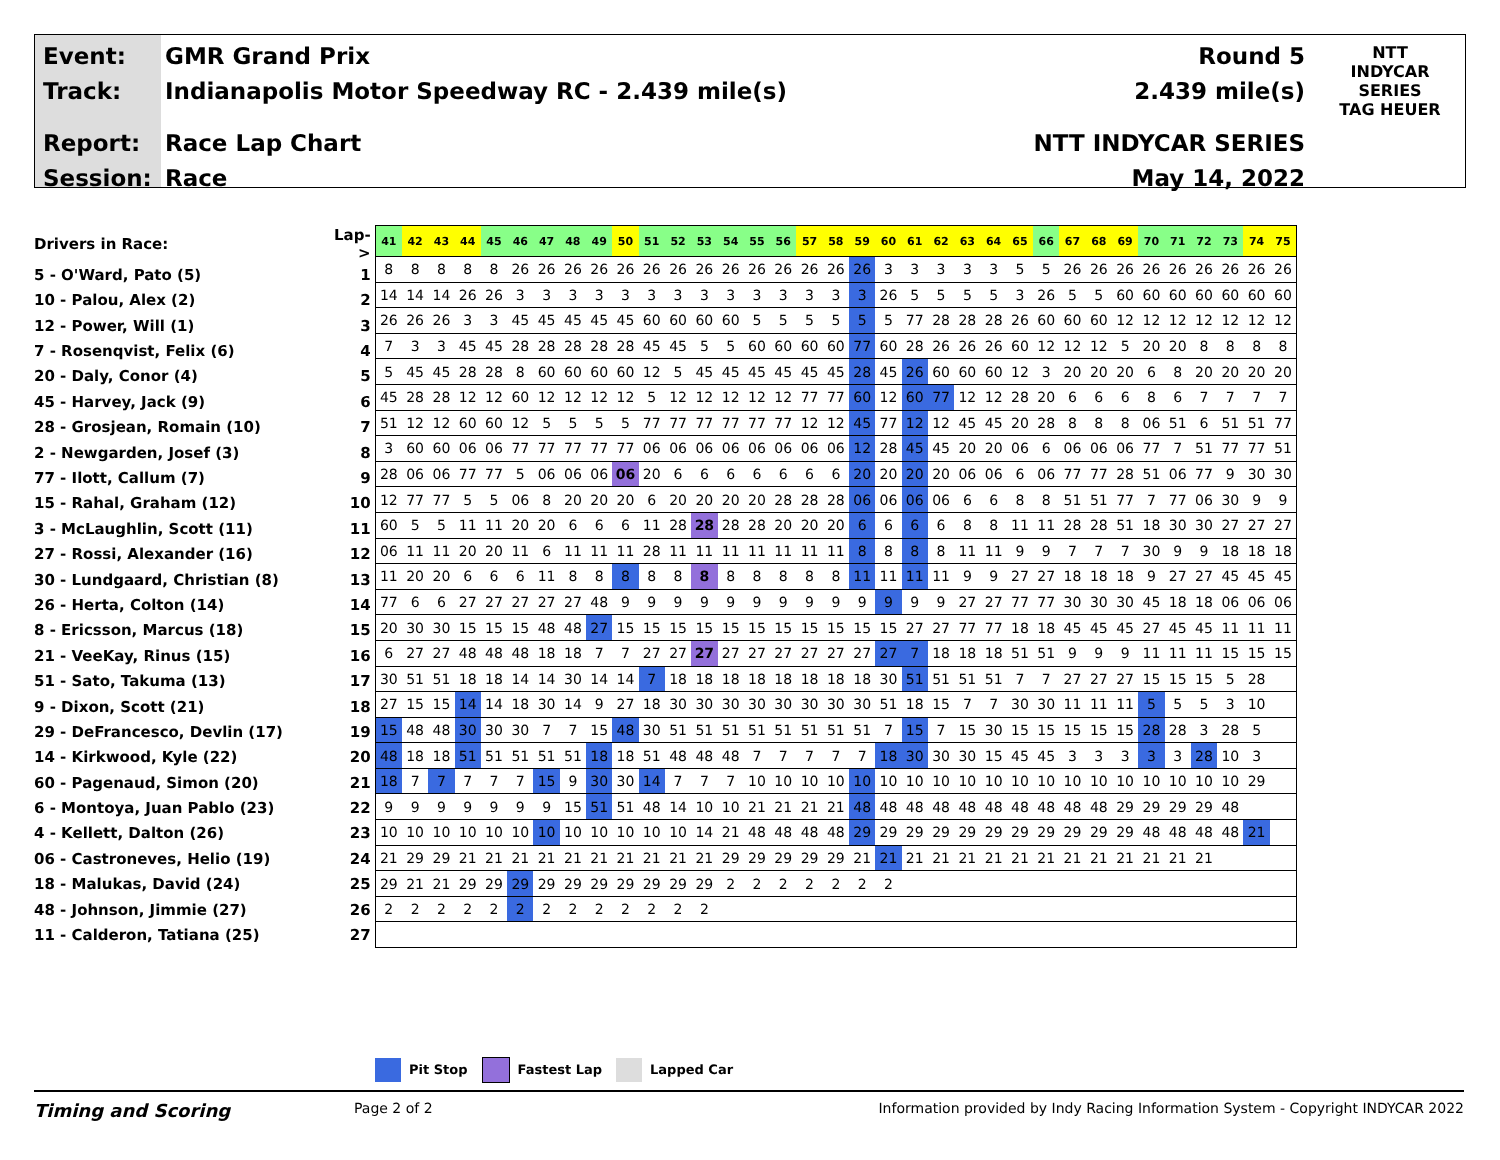Event:
Track:
Report:
Session:
GMR Grand Prix
Indianapolis Motor Speedway RC - 2.439 mile(s)
Race Lap Chart
Race
Round 5
2.439 mile(s)
NTT INDYCAR SERIES
May 14, 2022
NTT
INDYCAR
SERIES
TAG HEUER
| Drivers in Race: | Lap-> |
| 5 - O'Ward, Pato (5) | 1 |
| 10 - Palou, Alex (2) | 2 |
| 12 - Power, Will (1) | 3 |
| 7 - Rosenqvist, Felix (6) | 4 |
| 20 - Daly, Conor (4) | 5 |
| 45 - Harvey, Jack (9) | 6 |
| 28 - Grosjean, Romain (10) | 7 |
| 2 - Newgarden, Josef (3) | 8 |
| 77 - Ilott, Callum (7) | 9 |
| 15 - Rahal, Graham (12) | 10 |
| 3 - McLaughlin, Scott (11) | 11 |
| 27 - Rossi, Alexander (16) | 12 |
| 30 - Lundgaard, Christian (8) | 13 |
| 26 - Herta, Colton (14) | 14 |
| 8 - Ericsson, Marcus (18) | 15 |
| 21 - VeeKay, Rinus (15) | 16 |
| 51 - Sato, Takuma (13) | 17 |
| 9 - Dixon, Scott (21) | 18 |
| 29 - DeFrancesco, Devlin (17) | 19 |
| 14 - Kirkwood, Kyle (22) | 20 |
| 60 - Pagenaud, Simon (20) | 21 |
| 6 - Montoya, Juan Pablo (23) | 22 |
| 4 - Kellett, Dalton (26) | 23 |
| 06 - Castroneves, Helio (19) | 24 |
| 18 - Malukas, David (24) | 25 |
| 48 - Johnson, Jimmie (27) | 26 |
| 11 - Calderon, Tatiana (25) | 27 |
| 41 | 42 | 43 | 44 | 45 | 46 | 47 | 48 | 49 | 50 | 51 | 52 | 53 | 54 | 55 | 56 | 57 | 58 | 59 | 60 | 61 | 62 | 63 | 64 | 65 | 66 | 67 | 68 | 69 | 70 | 71 | 72 | 73 | 74 | 75 |
| --- | --- | --- | --- | --- | --- | --- | --- | --- | --- | --- | --- | --- | --- | --- | --- | --- | --- | --- | --- | --- | --- | --- | --- | --- | --- | --- | --- | --- | --- | --- | --- | --- | --- | --- |
| 8 | 8 | 8 | 8 | 8 | 26 | 26 | 26 | 26 | 26 | 26 | 26 | 26 | 26 | 26 | 26 | 26 | 26 | 26 | 3 | 3 | 3 | 3 | 3 | 5 | 5 | 26 | 26 | 26 | 26 | 26 | 26 | 26 | 26 | 26 |
| 14 | 14 | 14 | 26 | 26 | 3 | 3 | 3 | 3 | 3 | 3 | 3 | 3 | 3 | 3 | 3 | 3 | 3 | 3 | 26 | 5 | 5 | 5 | 5 | 3 | 26 | 5 | 5 | 60 | 60 | 60 | 60 | 60 | 60 | 60 |
| 26 | 26 | 26 | 3 | 3 | 45 | 45 | 45 | 45 | 45 | 60 | 60 | 60 | 60 | 5 | 5 | 5 | 5 | 5 | 5 | 77 | 28 | 28 | 28 | 26 | 60 | 60 | 60 | 12 | 12 | 12 | 12 | 12 | 12 | 12 |
| 7 | 3 | 3 | 45 | 45 | 28 | 28 | 28 | 28 | 28 | 45 | 45 | 5 | 5 | 60 | 60 | 60 | 60 | 77 | 60 | 28 | 26 | 26 | 26 | 60 | 12 | 12 | 12 | 5 | 20 | 20 | 8 | 8 | 8 | 8 |
| 5 | 45 | 45 | 28 | 28 | 8 | 60 | 60 | 60 | 60 | 12 | 5 | 45 | 45 | 45 | 45 | 45 | 45 | 28 | 45 | 26 | 60 | 60 | 60 | 12 | 3 | 20 | 20 | 20 | 6 | 8 | 20 | 20 | 20 | 20 |
| 45 | 28 | 28 | 12 | 12 | 60 | 12 | 12 | 12 | 12 | 5 | 12 | 12 | 12 | 12 | 12 | 77 | 77 | 60 | 12 | 60 | 77 | 12 | 12 | 28 | 20 | 6 | 6 | 6 | 8 | 6 | 7 | 7 | 7 | 7 |
| 51 | 12 | 12 | 60 | 60 | 12 | 5 | 5 | 5 | 5 | 77 | 77 | 77 | 77 | 77 | 77 | 12 | 12 | 45 | 77 | 12 | 12 | 45 | 45 | 20 | 28 | 8 | 8 | 8 | 06 | 51 | 6 | 51 | 51 | 77 |
| 3 | 60 | 60 | 06 | 06 | 77 | 77 | 77 | 77 | 77 | 06 | 06 | 06 | 06 | 06 | 06 | 06 | 06 | 12 | 28 | 45 | 45 | 20 | 20 | 06 | 6 | 06 | 06 | 06 | 77 | 7 | 51 | 77 | 77 | 51 |
| 28 | 06 | 06 | 77 | 77 | 5 | 06 | 06 | 06 | 06 | 20 | 6 | 6 | 6 | 6 | 6 | 6 | 6 | 20 | 20 | 20 | 20 | 06 | 06 | 6 | 06 | 77 | 77 | 28 | 51 | 06 | 77 | 9 | 30 | 30 |
| 12 | 77 | 77 | 5 | 5 | 06 | 8 | 20 | 20 | 20 | 6 | 20 | 20 | 20 | 20 | 28 | 28 | 28 | 06 | 06 | 06 | 06 | 6 | 6 | 8 | 8 | 51 | 51 | 77 | 7 | 77 | 06 | 30 | 9 | 9 |
| 60 | 5 | 5 | 11 | 11 | 20 | 20 | 6 | 6 | 6 | 11 | 28 | 28 | 28 | 28 | 20 | 20 | 20 | 6 | 6 | 6 | 6 | 8 | 8 | 11 | 11 | 28 | 28 | 51 | 18 | 30 | 30 | 27 | 27 | 27 |
| 06 | 11 | 11 | 20 | 20 | 11 | 6 | 11 | 11 | 11 | 28 | 11 | 11 | 11 | 11 | 11 | 11 | 11 | 8 | 8 | 8 | 8 | 11 | 11 | 9 | 9 | 7 | 7 | 7 | 30 | 9 | 9 | 18 | 18 | 18 |
| 11 | 20 | 20 | 6 | 6 | 6 | 11 | 8 | 8 | 8 | 8 | 8 | 8 | 8 | 8 | 8 | 8 | 8 | 11 | 11 | 11 | 11 | 9 | 9 | 27 | 27 | 18 | 18 | 18 | 9 | 27 | 27 | 45 | 45 | 45 |
| 77 | 6 | 6 | 27 | 27 | 27 | 27 | 27 | 48 | 9 | 9 | 9 | 9 | 9 | 9 | 9 | 9 | 9 | 9 | 9 | 9 | 9 | 27 | 27 | 77 | 77 | 30 | 30 | 30 | 45 | 18 | 18 | 06 | 06 | 06 |
| 20 | 30 | 30 | 15 | 15 | 15 | 48 | 48 | 27 | 15 | 15 | 15 | 15 | 15 | 15 | 15 | 15 | 15 | 15 | 15 | 27 | 27 | 77 | 77 | 18 | 18 | 45 | 45 | 45 | 27 | 45 | 45 | 11 | 11 | 11 |
| 6 | 27 | 27 | 48 | 48 | 48 | 18 | 18 | 7 | 7 | 27 | 27 | 27 | 27 | 27 | 27 | 27 | 27 | 27 | 27 | 7 | 18 | 18 | 18 | 51 | 51 | 9 | 9 | 9 | 11 | 11 | 11 | 15 | 15 | 15 |
| 30 | 51 | 51 | 18 | 18 | 14 | 14 | 30 | 14 | 14 | 7 | 18 | 18 | 18 | 18 | 18 | 18 | 18 | 18 | 30 | 51 | 51 | 51 | 51 | 7 | 7 | 27 | 27 | 27 | 15 | 15 | 15 | 5 | 28 | |
| 27 | 15 | 15 | 14 | 14 | 18 | 30 | 14 | 9 | 27 | 18 | 30 | 30 | 30 | 30 | 30 | 30 | 30 | 30 | 51 | 18 | 15 | 7 | 7 | 30 | 30 | 11 | 11 | 11 | 5 | 5 | 5 | 3 | 10 | |
| 15 | 48 | 48 | 30 | 30 | 30 | 7 | 7 | 15 | 48 | 30 | 51 | 51 | 51 | 51 | 51 | 51 | 51 | 51 | 7 | 15 | 7 | 15 | 30 | 15 | 15 | 15 | 15 | 15 | 28 | 28 | 3 | 28 | 5 | |
| 48 | 18 | 18 | 51 | 51 | 51 | 51 | 51 | 18 | 18 | 51 | 48 | 48 | 48 | 7 | 7 | 7 | 7 | 7 | 18 | 30 | 30 | 30 | 15 | 45 | 45 | 3 | 3 | 3 | 3 | 3 | 28 | 10 | 3 | |
| 18 | 7 | 7 | 7 | 7 | 7 | 15 | 9 | 30 | 30 | 14 | 7 | 7 | 7 | 10 | 10 | 10 | 10 | 10 | 10 | 10 | 10 | 10 | 10 | 10 | 10 | 10 | 10 | 10 | 10 | 10 | 10 | 10 | 29 | |
| 9 | 9 | 9 | 9 | 9 | 9 | 9 | 15 | 51 | 51 | 48 | 14 | 10 | 10 | 21 | 21 | 21 | 21 | 48 | 48 | 48 | 48 | 48 | 48 | 48 | 48 | 48 | 48 | 29 | 29 | 29 | 29 | 48 | | |
| 10 | 10 | 10 | 10 | 10 | 10 | 10 | 10 | 10 | 10 | 10 | 10 | 14 | 21 | 48 | 48 | 48 | 48 | 29 | 29 | 29 | 29 | 29 | 29 | 29 | 29 | 29 | 29 | 29 | 48 | 48 | 48 | 48 | 21 | |
| 21 | 29 | 29 | 21 | 21 | 21 | 21 | 21 | 21 | 21 | 21 | 21 | 21 | 29 | 29 | 29 | 29 | 29 | 21 | 21 | 21 | 21 | 21 | 21 | 21 | 21 | 21 | 21 | 21 | 21 | 21 | 21 | | | |
| 29 | 21 | 21 | 29 | 29 | 29 | 29 | 29 | 29 | 29 | 29 | 29 | 29 | 2 | 2 | 2 | 2 | 2 | 2 | 2 | | | | | | | | | | | | | | | |
| 2 | 2 | 2 | 2 | 2 | 2 | 2 | 2 | 2 | 2 | 2 | 2 | 2 | | | | | | | | | | | | | | | | | | | | | | |
Pit Stop Fastest Lap Lapped Car
Timing and Scoring
Page 2 of 2 Information provided by Indy Racing Information System - Copyright INDYCAR 2022